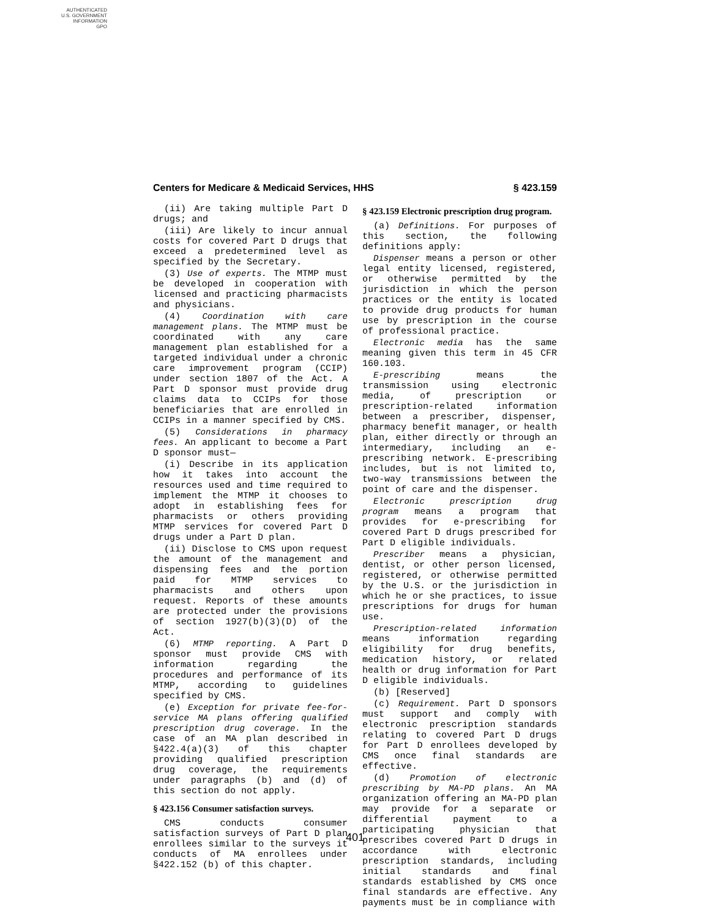AUTHENTICATED
U.S. GOVERNMENT
INFORMATION
GPO
Centers for Medicare & Medicaid Services, HHS § 423.159
(ii) Are taking multiple Part D drugs; and
(iii) Are likely to incur annual costs for covered Part D drugs that exceed a predetermined level as specified by the Secretary.
(3) Use of experts. The MTMP must be developed in cooperation with licensed and practicing pharmacists and physicians.
(4) Coordination with care management plans. The MTMP must be coordinated with any care management plan established for a targeted individual under a chronic care improvement program (CCIP) under section 1807 of the Act. A Part D sponsor must provide drug claims data to CCIPs for those beneficiaries that are enrolled in CCIPs in a manner specified by CMS.
(5) Considerations in pharmacy fees. An applicant to become a Part D sponsor must—
(i) Describe in its application how it takes into account the resources used and time required to implement the MTMP it chooses to adopt in establishing fees for pharmacists or others providing MTMP services for covered Part D drugs under a Part D plan.
(ii) Disclose to CMS upon request the amount of the management and dispensing fees and the portion paid for MTMP services to pharmacists and others upon request. Reports of these amounts are protected under the provisions of section 1927(b)(3)(D) of the Act.
(6) MTMP reporting. A Part D sponsor must provide CMS with information regarding the procedures and performance of its MTMP, according to guidelines specified by CMS.
(e) Exception for private fee-for-service MA plans offering qualified prescription drug coverage. In the case of an MA plan described in §422.4(a)(3) of this chapter providing qualified prescription drug coverage, the requirements under paragraphs (b) and (d) of this section do not apply.
§ 423.156 Consumer satisfaction surveys.
CMS conducts consumer satisfaction surveys of Part D plan enrollees similar to the surveys it conducts of MA enrollees under §422.152 (b) of this chapter.
§ 423.159 Electronic prescription drug program.
(a) Definitions. For purposes of this section, the following definitions apply:
Dispenser means a person or other legal entity licensed, registered, or otherwise permitted by the jurisdiction in which the person practices or the entity is located to provide drug products for human use by prescription in the course of professional practice.
Electronic media has the same meaning given this term in 45 CFR 160.103.
E-prescribing means the transmission using electronic media, of prescription or prescription-related information between a prescriber, dispenser, pharmacy benefit manager, or health plan, either directly or through an intermediary, including an e-prescribing network. E-prescribing includes, but is not limited to, two-way transmissions between the point of care and the dispenser.
Electronic prescription drug program means a program that provides for e-prescribing for covered Part D drugs prescribed for Part D eligible individuals.
Prescriber means a physician, dentist, or other person licensed, registered, or otherwise permitted by the U.S. or the jurisdiction in which he or she practices, to issue prescriptions for drugs for human use.
Prescription-related information means information regarding eligibility for drug benefits, medication history, or related health or drug information for Part D eligible individuals.
(b) [Reserved]
(c) Requirement. Part D sponsors must support and comply with electronic prescription standards relating to covered Part D drugs for Part D enrollees developed by CMS once final standards are effective.
(d) Promotion of electronic prescribing by MA-PD plans. An MA organization offering an MA-PD plan may provide for a separate or differential payment to a participating physician that prescribes covered Part D drugs in accordance with electronic prescription standards, including initial standards and final standards established by CMS once final standards are effective. Any payments must be in compliance with
401